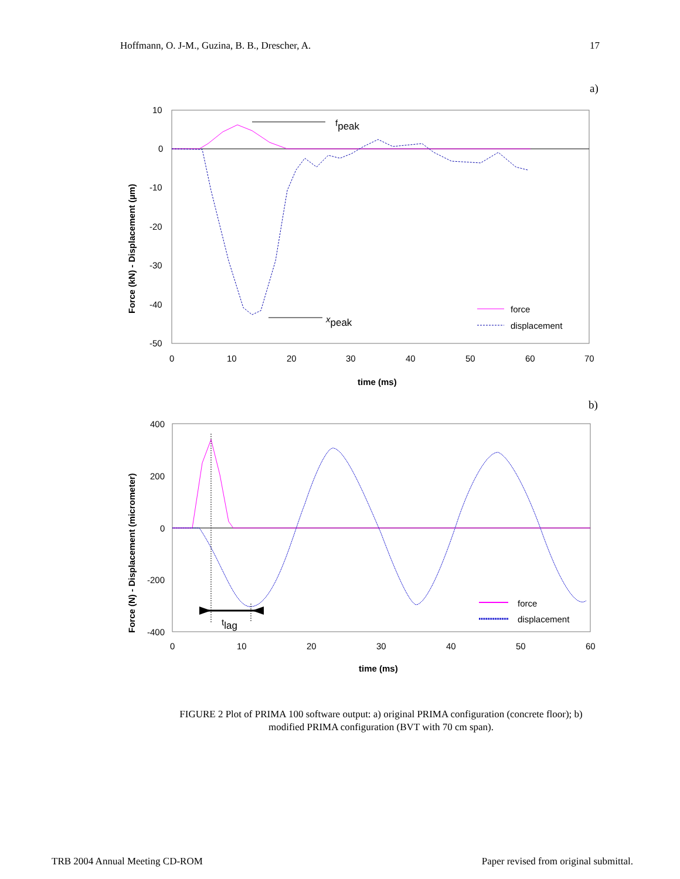Hoffmann, O. J-M., Guzina, B. B., Drescher, A. 17
a)
10
0
-10
-20
-30
-40
-50
0
10
20
30
40
50
60
70
time (ms)
Force (kN) - Displacement (µm)
fpeak
xpeak
force
displacement
b)
400
200
0
-200
-400
0
10
20
30
40
50
60
time (ms)
Force (N) - Displacement (micrometer)
tlag
force
displacement
FIGURE 2 Plot of PRIMA 100 software output: a) original PRIMA configuration (concrete floor); b) modified PRIMA configuration (BVT with 70 cm span).
TRB 2004 Annual Meeting CD-ROM Paper revised from original submittal.